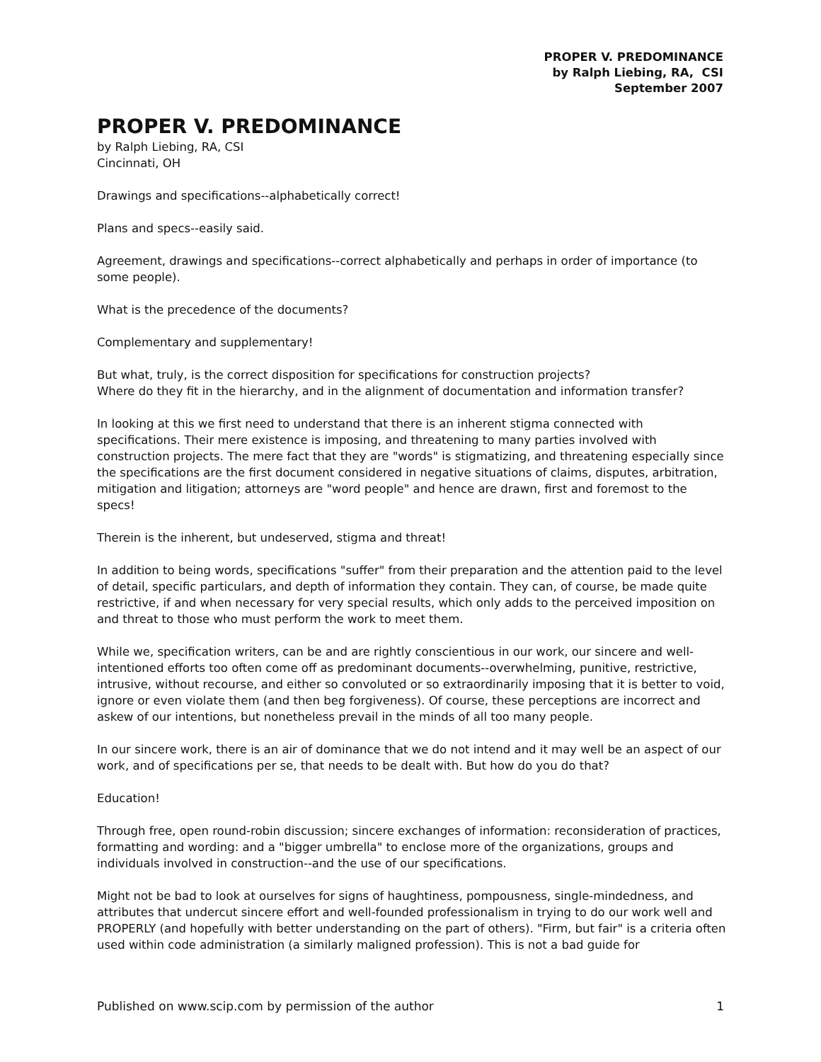PROPER V. PREDOMINANCE
by Ralph Liebing, RA, CSI
September 2007
PROPER V. PREDOMINANCE
by Ralph Liebing, RA, CSI
Cincinnati, OH
Drawings and specifications--alphabetically correct!
Plans and specs--easily said.
Agreement, drawings and specifications--correct alphabetically and perhaps in order of importance (to some people).
What is the precedence of the documents?
Complementary and supplementary!
But what, truly, is the correct disposition for specifications for construction projects?
Where do they fit in the hierarchy, and in the alignment of documentation and information transfer?
In looking at this we first need to understand that there is an inherent stigma connected with specifications. Their mere existence is imposing, and threatening to many parties involved with construction projects. The mere fact that they are "words" is stigmatizing, and threatening especially since the specifications are the first document considered in negative situations of claims, disputes, arbitration, mitigation and litigation; attorneys are "word people" and hence are drawn, first and foremost to the specs!
Therein is the inherent, but undeserved, stigma and threat!
In addition to being words, specifications "suffer" from their preparation and the attention paid to the level of detail, specific particulars, and depth of information they contain. They can, of course, be made quite restrictive, if and when necessary for very special results, which only adds to the perceived imposition on and threat to those who must perform the work to meet them.
While we, specification writers, can be and are rightly conscientious in our work, our sincere and well-intentioned efforts too often come off as predominant documents--overwhelming, punitive, restrictive, intrusive, without recourse, and either so convoluted or so extraordinarily imposing that it is better to void, ignore or even violate them (and then beg forgiveness). Of course, these perceptions are incorrect and askew of our intentions, but nonetheless prevail in the minds of all too many people.
In our sincere work, there is an air of dominance that we do not intend and it may well be an aspect of our work, and of specifications per se, that needs to be dealt with. But how do you do that?
Education!
Through free, open round-robin discussion; sincere exchanges of information: reconsideration of practices, formatting and wording: and a "bigger umbrella" to enclose more of the organizations, groups and individuals involved in construction--and the use of our specifications.
Might not be bad to look at ourselves for signs of haughtiness, pompousness, single-mindedness, and attributes that undercut sincere effort and well-founded professionalism in trying to do our work well and PROPERLY (and hopefully with better understanding on the part of others). "Firm, but fair" is a criteria often used within code administration (a similarly maligned profession). This is not a bad guide for
Published on www.scip.com by permission of the author 1